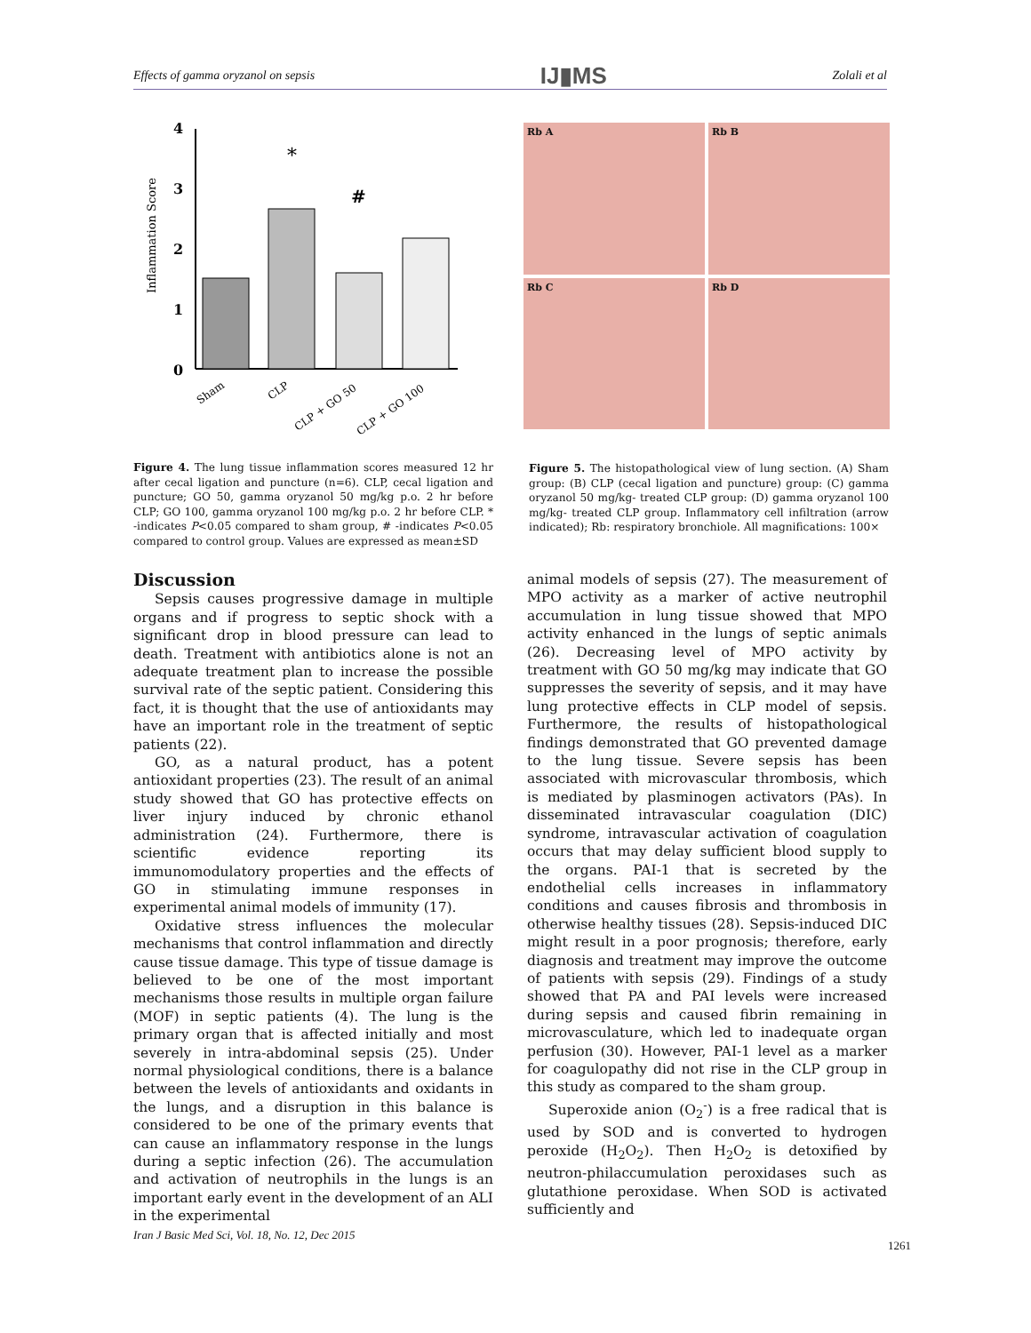Effects of gamma oryzanol on sepsis IJ▮MS Zolali et al
4
3
2
1
0
Inflammation Score
*
#
Sham
CLP
CLP + GO 50
CLP + GO 100
Figure 4. The lung tissue inflammation scores measured 12 hr after cecal ligation and puncture (n=6). CLP, cecal ligation and puncture; GO 50, gamma oryzanol 50 mg/kg p.o. 2 hr before CLP; GO 100, gamma oryzanol 100 mg/kg p.o. 2 hr before CLP. * -indicates P<0.05 compared to sham group, # -indicates P<0.05 compared to control group. Values are expressed as mean±SD
Rb A
Rb B
Rb C
Rb D
Figure 5. The histopathological view of lung section. (A) Sham group: (B) CLP (cecal ligation and puncture) group: (C) gamma oryzanol 50 mg/kg- treated CLP group: (D) gamma oryzanol 100 mg/kg- treated CLP group. Inflammatory cell infiltration (arrow indicated); Rb: respiratory bronchiole. All magnifications: 100×
Discussion
Sepsis causes progressive damage in multiple organs and if progress to septic shock with a significant drop in blood pressure can lead to death. Treatment with antibiotics alone is not an adequate treatment plan to increase the possible survival rate of the septic patient. Considering this fact, it is thought that the use of antioxidants may have an important role in the treatment of septic patients (22).
GO, as a natural product, has a potent antioxidant properties (23). The result of an animal study showed that GO has protective effects on liver injury induced by chronic ethanol administration (24). Furthermore, there is scientific evidence reporting its immunomodulatory properties and the effects of GO in stimulating immune responses in experimental animal models of immunity (17).
Oxidative stress influences the molecular mechanisms that control inflammation and directly cause tissue damage. This type of tissue damage is believed to be one of the most important mechanisms those results in multiple organ failure (MOF) in septic patients (4). The lung is the primary organ that is affected initially and most severely in intra-abdominal sepsis (25). Under normal physiological conditions, there is a balance between the levels of antioxidants and oxidants in the lungs, and a disruption in this balance is considered to be one of the primary events that can cause an inflammatory response in the lungs during a septic infection (26). The accumulation and activation of neutrophils in the lungs is an important early event in the development of an ALI in the experimental
animal models of sepsis (27). The measurement of MPO activity as a marker of active neutrophil accumulation in lung tissue showed that MPO activity enhanced in the lungs of septic animals (26). Decreasing level of MPO activity by treatment with GO 50 mg/kg may indicate that GO suppresses the severity of sepsis, and it may have lung protective effects in CLP model of sepsis. Furthermore, the results of histopathological findings demonstrated that GO prevented damage to the lung tissue. Severe sepsis has been associated with microvascular thrombosis, which is mediated by plasminogen activators (PAs). In disseminated intravascular coagulation (DIC) syndrome, intravascular activation of coagulation occurs that may delay sufficient blood supply to the organs. PAI-1 that is secreted by the endothelial cells increases in inflammatory conditions and causes fibrosis and thrombosis in otherwise healthy tissues (28). Sepsis-induced DIC might result in a poor prognosis; therefore, early diagnosis and treatment may improve the outcome of patients with sepsis (29). Findings of a study showed that PA and PAI levels were increased during sepsis and caused fibrin remaining in microvasculature, which led to inadequate organ perfusion (30). However, PAI-1 level as a marker for coagulopathy did not rise in the CLP group in this study as compared to the sham group.
Superoxide anion (O<sub>2</sub><sup>-</sup>) is a free radical that is used by SOD and is converted to hydrogen peroxide (H<sub>2</sub>O<sub>2</sub>). Then H<sub>2</sub>O<sub>2</sub> is detoxified by neutron-philaccumulation peroxidases such as glutathione peroxidase. When SOD is activated sufficiently and
Iran J Basic Med Sci, Vol. 18, No. 12, Dec 2015 1261